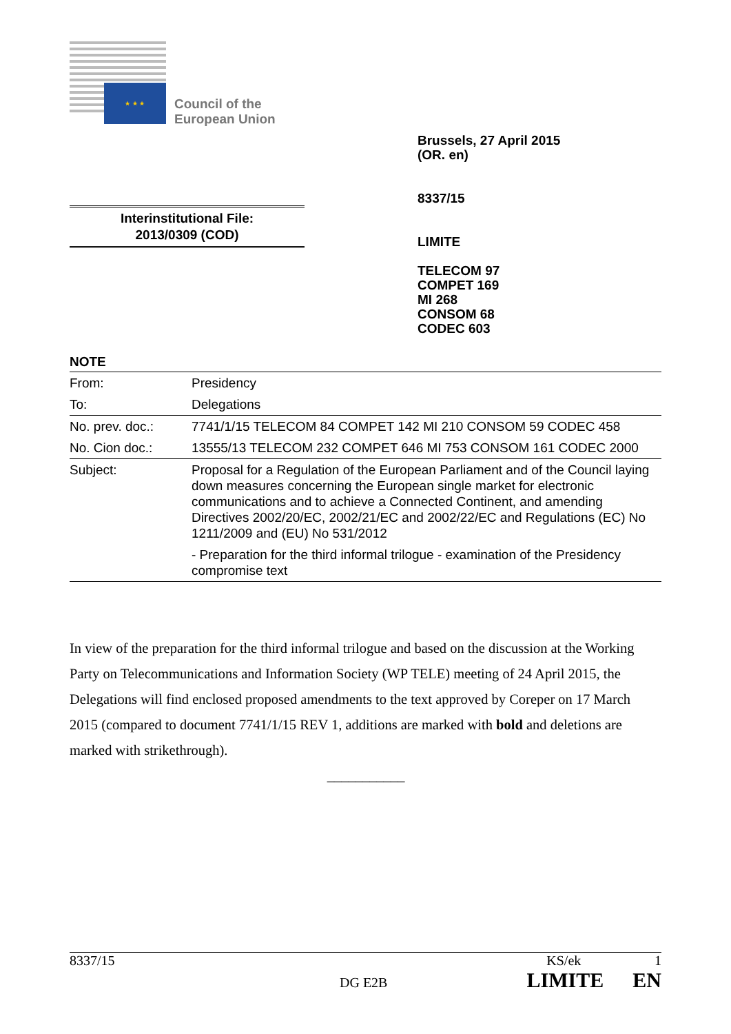★ ★ ★
Council of the
European Union
Brussels, 27 April 2015
(OR. en)
8337/15
LIMITE
TELECOM 97
COMPET 169
MI 268
CONSOM 68
CODEC 603
Interinstitutional File:
2013/0309 (COD)
NOTE
| From: | Presidency |
| To: | Delegations |
| No. prev. doc.: | 7741/1/15 TELECOM 84 COMPET 142 MI 210 CONSOM 59 CODEC 458 |
| No. Cion doc.: | 13555/13 TELECOM 232 COMPET 646 MI 753 CONSOM 161 CODEC 2000 |
| Subject: | Proposal for a Regulation of the European Parliament and of the Council laying down measures concerning the European single market for electronic communications and to achieve a Connected Continent, and amending Directives 2002/20/EC, 2002/21/EC and 2002/22/EC and Regulations (EC) No 1211/2009 and (EU) No 531/2012 |
| | - Preparation for the third informal trilogue - examination of the Presidency compromise text |
In view of the preparation for the third informal trilogue and based on the discussion at the Working Party on Telecommunications and Information Society (WP TELE) meeting of 24 April 2015, the Delegations will find enclosed proposed amendments to the text approved by Coreper on 17 March 2015 (compared to document 7741/1/15 REV 1, additions are marked with bold and deletions are marked with strikethrough).
___________
8337/15 KS/ek 1
DG E2B LIMITE EN